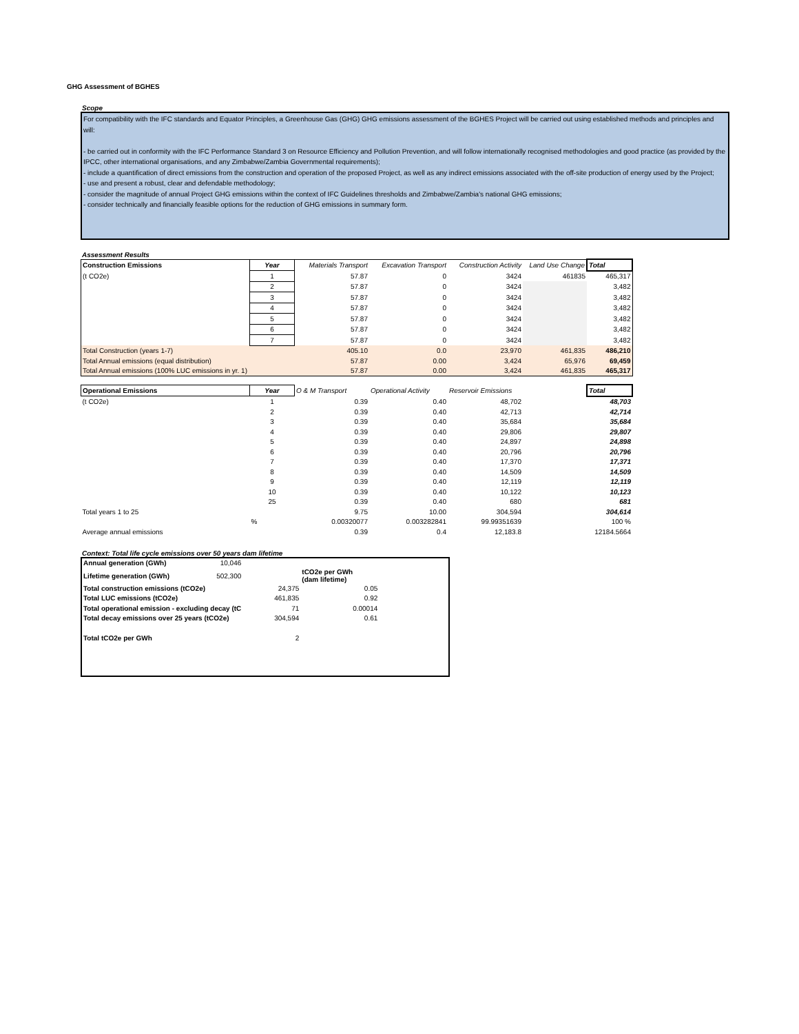GHG Assessment of BGHES
Scope
For compatibility with the IFC standards and Equator Principles, a Greenhouse Gas (GHG) GHG emissions assessment of the BGHES Project will be carried out using established methods and principles and will:
- be carried out in conformity with the IFC Performance Standard 3 on Resource Efficiency and Pollution Prevention, and will follow internationally recognised methodologies and good practice (as provided by the IPCC, other international organisations, and any Zimbabwe/Zambia Governmental requirements);
- include a quantification of direct emissions from the construction and operation of the proposed Project, as well as any indirect emissions associated with the off-site production of energy used by the Project;
- use and present a robust, clear and defendable methodology;
- consider the magnitude of annual Project GHG emissions within the context of IFC Guidelines thresholds and Zimbabwe/Zambia's national GHG emissions;
- consider technically and financially feasible options for the reduction of GHG emissions in summary form.
Assessment Results
| Construction Emissions | Year | Materials Transport | Excavation Transport | Construction Activity | Land Use Change | Total |
| --- | --- | --- | --- | --- | --- | --- |
| (t CO2e) | 1 | 57.87 | 0 | 3424 | 461835 | 465,317 |
| | 2 | 57.87 | 0 | 3424 | | 3,482 |
| | 3 | 57.87 | 0 | 3424 | | 3,482 |
| | 4 | 57.87 | 0 | 3424 | | 3,482 |
| | 5 | 57.87 | 0 | 3424 | | 3,482 |
| | 6 | 57.87 | 0 | 3424 | | 3,482 |
| | 7 | 57.87 | 0 | 3424 | | 3,482 |
| Total Construction (years 1-7) | | 405.10 | 0.0 | 23,970 | 461,835 | 486,210 |
| Total Annual emissions (equal distribution) | | 57.87 | 0.00 | 3,424 | 65,976 | 69,459 |
| Total Annual emissions (100% LUC emissions in yr. 1) | | 57.87 | 0.00 | 3,424 | 461,835 | 465,317 |
| Operational Emissions | Year | O & M Transport | Operational Activity | Reservoir Emissions | | Total |
| --- | --- | --- | --- | --- | --- | --- |
| (t CO2e) | 1 | 0.39 | 0.40 | 48,702 | | 48,703 |
| | 2 | 0.39 | 0.40 | 42,713 | | 42,714 |
| | 3 | 0.39 | 0.40 | 35,684 | | 35,684 |
| | 4 | 0.39 | 0.40 | 29,806 | | 29,807 |
| | 5 | 0.39 | 0.40 | 24,897 | | 24,898 |
| | 6 | 0.39 | 0.40 | 20,796 | | 20,796 |
| | 7 | 0.39 | 0.40 | 17,370 | | 17,371 |
| | 8 | 0.39 | 0.40 | 14,509 | | 14,509 |
| | 9 | 0.39 | 0.40 | 12,119 | | 12,119 |
| | 10 | 0.39 | 0.40 | 10,122 | | 10,123 |
| | 25 | 0.39 | 0.40 | 680 | | 681 |
| Total years 1 to 25 | | 9.75 | 10.00 | 304,594 | | 304,614 |
| | % | 0.00320077 | 0.003282841 | 99.99351639 | | 100 % |
| Average annual emissions | | 0.39 | 0.4 | 12,183.8 | | 12184.5664 |
Context: Total life cycle emissions over 50 years dam lifetime
| Annual generation (GWh) | 10,046 | | |
| Lifetime generation (GWh) | 502,300 | | tCO2e per GWh (dam lifetime) |
| Total construction emissions (tCO2e) | | 24,375 | 0.05 |
| Total LUC emissions (tCO2e) | | 461,835 | 0.92 |
| Total operational emission - excluding decay (tC | | 71 | 0.00014 |
| Total decay emissions over 25 years (tCO2e) | | 304,594 | 0.61 |
| Total tCO2e per GWh | | 2 | |